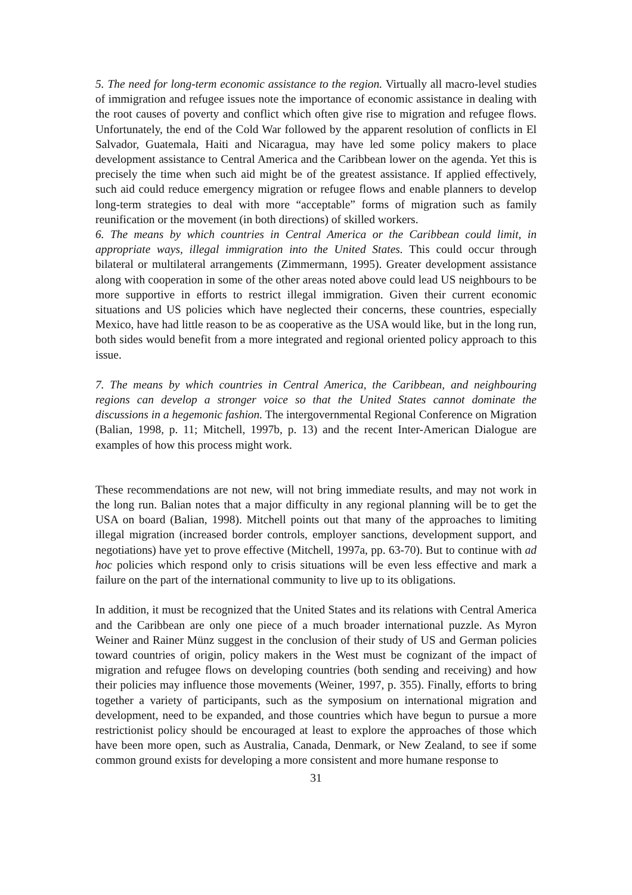5. The need for long-term economic assistance to the region. Virtually all macro-level studies of immigration and refugee issues note the importance of economic assistance in dealing with the root causes of poverty and conflict which often give rise to migration and refugee flows. Unfortunately, the end of the Cold War followed by the apparent resolution of conflicts in El Salvador, Guatemala, Haiti and Nicaragua, may have led some policy makers to place development assistance to Central America and the Caribbean lower on the agenda. Yet this is precisely the time when such aid might be of the greatest assistance. If applied effectively, such aid could reduce emergency migration or refugee flows and enable planners to develop long-term strategies to deal with more “acceptable” forms of migration such as family reunification or the movement (in both directions) of skilled workers.
6. The means by which countries in Central America or the Caribbean could limit, in appropriate ways, illegal immigration into the United States. This could occur through bilateral or multilateral arrangements (Zimmermann, 1995). Greater development assistance along with cooperation in some of the other areas noted above could lead US neighbours to be more supportive in efforts to restrict illegal immigration. Given their current economic situations and US policies which have neglected their concerns, these countries, especially Mexico, have had little reason to be as cooperative as the USA would like, but in the long run, both sides would benefit from a more integrated and regional oriented policy approach to this issue.
7. The means by which countries in Central America, the Caribbean, and neighbouring regions can develop a stronger voice so that the United States cannot dominate the discussions in a hegemonic fashion. The intergovernmental Regional Conference on Migration (Balian, 1998, p. 11; Mitchell, 1997b, p. 13) and the recent Inter-American Dialogue are examples of how this process might work.
These recommendations are not new, will not bring immediate results, and may not work in the long run. Balian notes that a major difficulty in any regional planning will be to get the USA on board (Balian, 1998). Mitchell points out that many of the approaches to limiting illegal migration (increased border controls, employer sanctions, development support, and negotiations) have yet to prove effective (Mitchell, 1997a, pp. 63-70). But to continue with ad hoc policies which respond only to crisis situations will be even less effective and mark a failure on the part of the international community to live up to its obligations.
In addition, it must be recognized that the United States and its relations with Central America and the Caribbean are only one piece of a much broader international puzzle. As Myron Weiner and Rainer Münz suggest in the conclusion of their study of US and German policies toward countries of origin, policy makers in the West must be cognizant of the impact of migration and refugee flows on developing countries (both sending and receiving) and how their policies may influence those movements (Weiner, 1997, p. 355). Finally, efforts to bring together a variety of participants, such as the symposium on international migration and development, need to be expanded, and those countries which have begun to pursue a more restrictionist policy should be encouraged at least to explore the approaches of those which have been more open, such as Australia, Canada, Denmark, or New Zealand, to see if some common ground exists for developing a more consistent and more humane response to
31